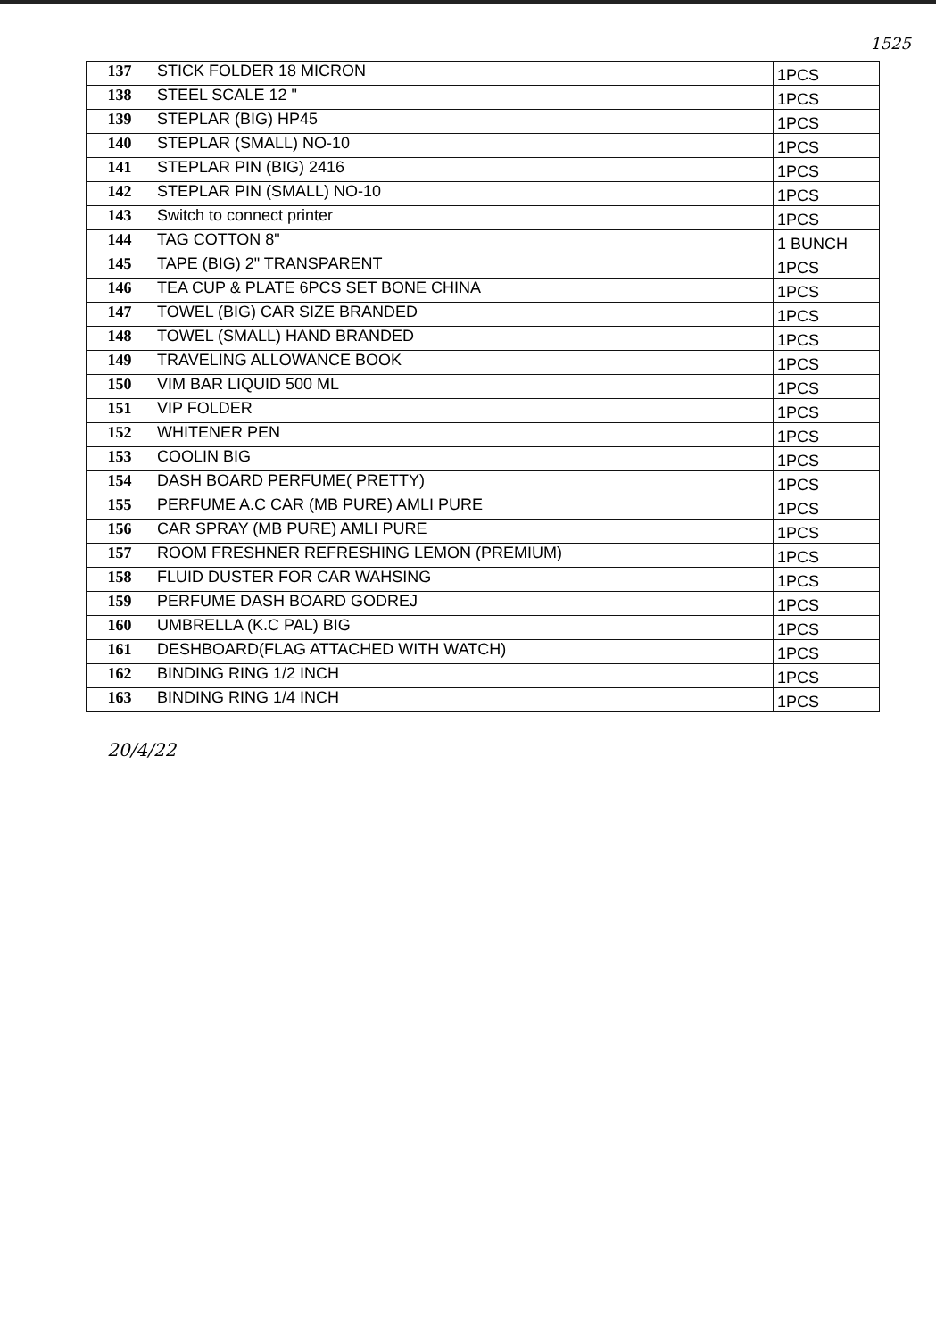1525
| 137 | STICK FOLDER 18 MICRON | 1PCS |
| 138 | STEEL SCALE 12 " | 1PCS |
| 139 | STEPLAR (BIG) HP45 | 1PCS |
| 140 | STEPLAR (SMALL) NO-10 | 1PCS |
| 141 | STEPLAR PIN (BIG) 2416 | 1PCS |
| 142 | STEPLAR PIN (SMALL) NO-10 | 1PCS |
| 143 | Switch to connect printer | 1PCS |
| 144 | TAG COTTON 8" | 1 BUNCH |
| 145 | TAPE (BIG) 2" TRANSPARENT | 1PCS |
| 146 | TEA CUP & PLATE 6PCS SET BONE CHINA | 1PCS |
| 147 | TOWEL (BIG) CAR SIZE BRANDED | 1PCS |
| 148 | TOWEL (SMALL) HAND BRANDED | 1PCS |
| 149 | TRAVELING ALLOWANCE BOOK | 1PCS |
| 150 | VIM BAR LIQUID 500 ML | 1PCS |
| 151 | VIP FOLDER | 1PCS |
| 152 | WHITENER PEN | 1PCS |
| 153 | COOLIN BIG | 1PCS |
| 154 | DASH BOARD PERFUME( PRETTY) | 1PCS |
| 155 | PERFUME A.C CAR (MB PURE) AMLI PURE | 1PCS |
| 156 | CAR SPRAY (MB PURE) AMLI PURE | 1PCS |
| 157 | ROOM FRESHNER REFRESHING LEMON (PREMIUM) | 1PCS |
| 158 | FLUID DUSTER FOR CAR WAHSING | 1PCS |
| 159 | PERFUME DASH BOARD GODREJ | 1PCS |
| 160 | UMBRELLA (K.C PAL) BIG | 1PCS |
| 161 | DESHBOARD(FLAG ATTACHED WITH WATCH) | 1PCS |
| 162 | BINDING RING 1/2 INCH | 1PCS |
| 163 | BINDING RING 1/4 INCH | 1PCS |
20/4/22